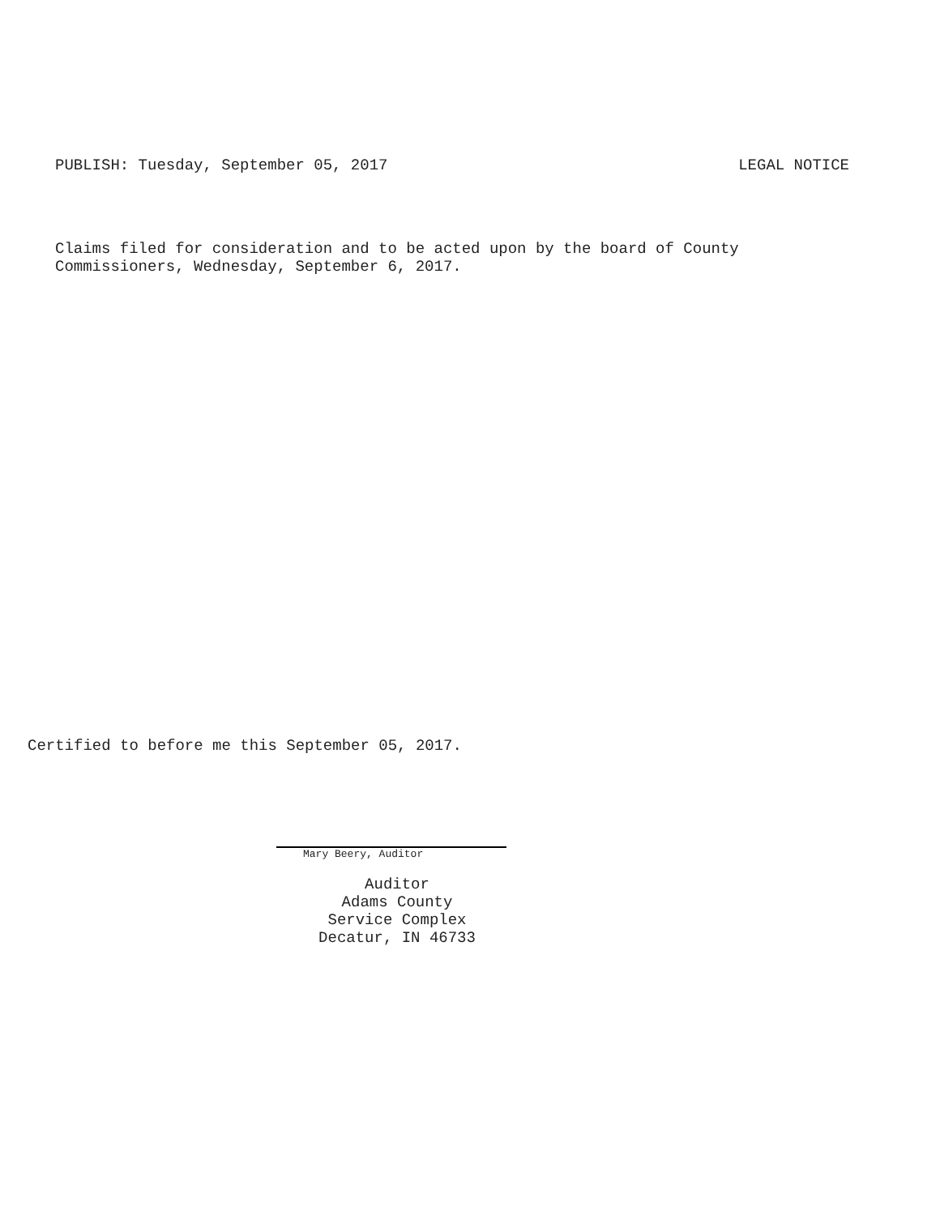PUBLISH: Tuesday, September 05, 2017 LEGAL NOTICE
Claims filed for consideration and to be acted upon by the board of County
Commissioners, Wednesday, September 6, 2017.
Certified to before me this September 05, 2017.
Mary Beery, Auditor
Auditor
Adams County
Service Complex
Decatur, IN 46733